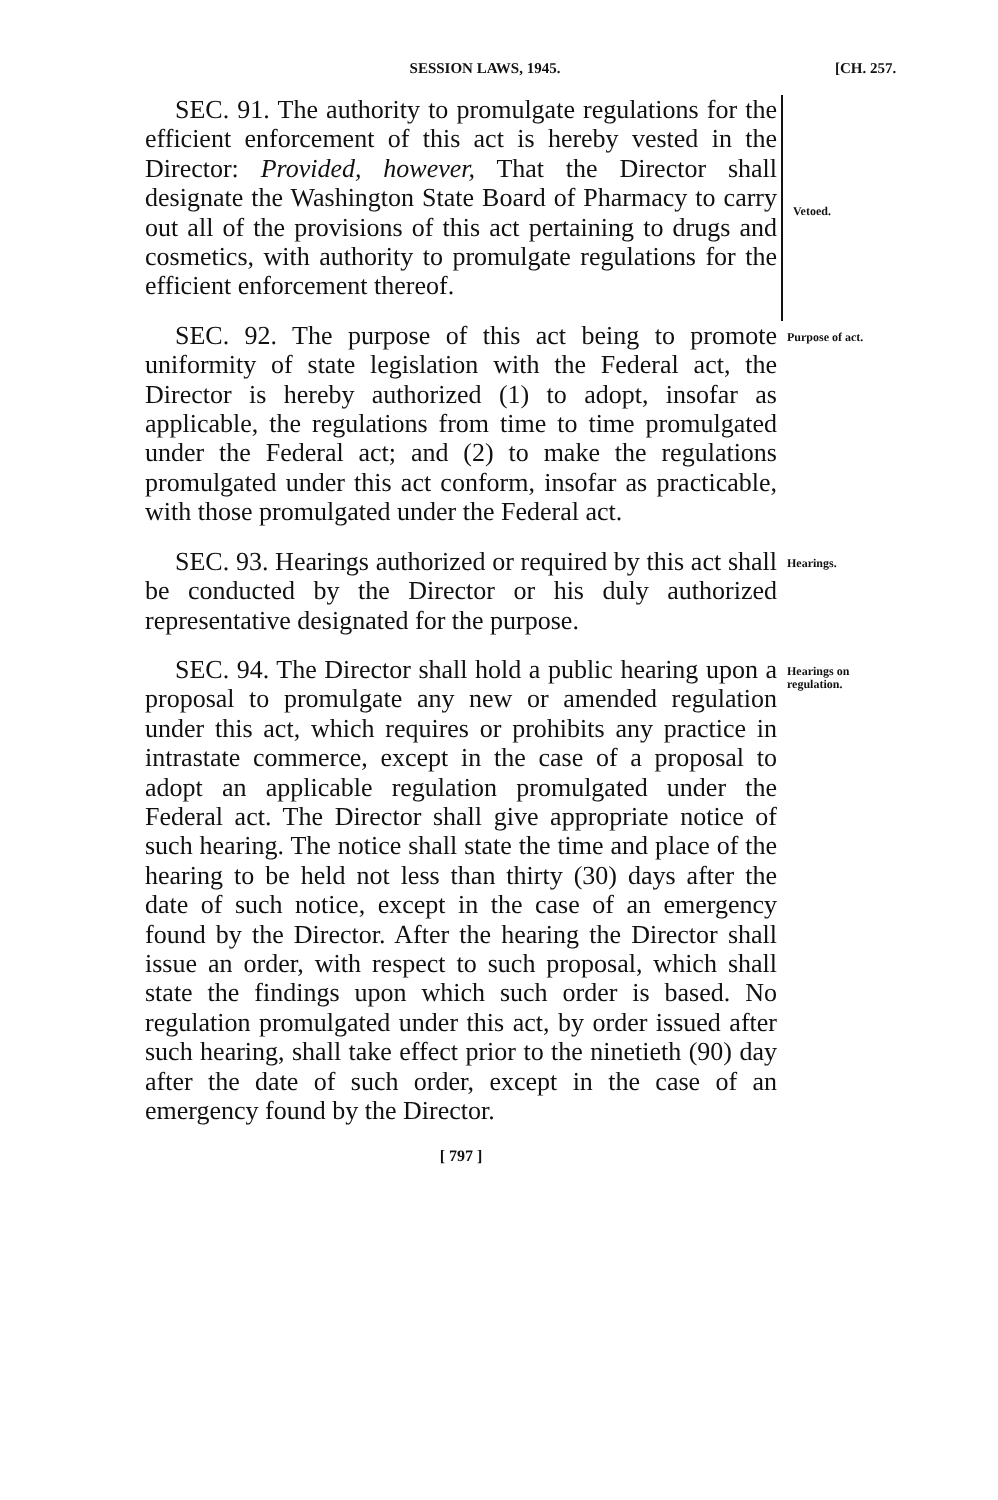SESSION LAWS, 1945. [CH. 257.
SEC. 91. The authority to promulgate regulations for the efficient enforcement of this act is hereby vested in the Director: Provided, however, That the Director shall designate the Washington State Board of Pharmacy to carry out all of the provisions of this act pertaining to drugs and cosmetics, with authority to promulgate regulations for the efficient enforcement thereof.
Vetoed.
SEC. 92. The purpose of this act being to promote uniformity of state legislation with the Federal act, the Director is hereby authorized (1) to adopt, insofar as applicable, the regulations from time to time promulgated under the Federal act; and (2) to make the regulations promulgated under this act conform, insofar as practicable, with those promulgated under the Federal act.
Purpose of act.
SEC. 93. Hearings authorized or required by this act shall be conducted by the Director or his duly authorized representative designated for the purpose.
Hearings.
SEC. 94. The Director shall hold a public hearing upon a proposal to promulgate any new or amended regulation under this act, which requires or prohibits any practice in intrastate commerce, except in the case of a proposal to adopt an applicable regulation promulgated under the Federal act. The Director shall give appropriate notice of such hearing. The notice shall state the time and place of the hearing to be held not less than thirty (30) days after the date of such notice, except in the case of an emergency found by the Director. After the hearing the Director shall issue an order, with respect to such proposal, which shall state the findings upon which such order is based. No regulation promulgated under this act, by order issued after such hearing, shall take effect prior to the ninetieth (90) day after the date of such order, except in the case of an emergency found by the Director.
Hearings on regulation.
[ 797 ]